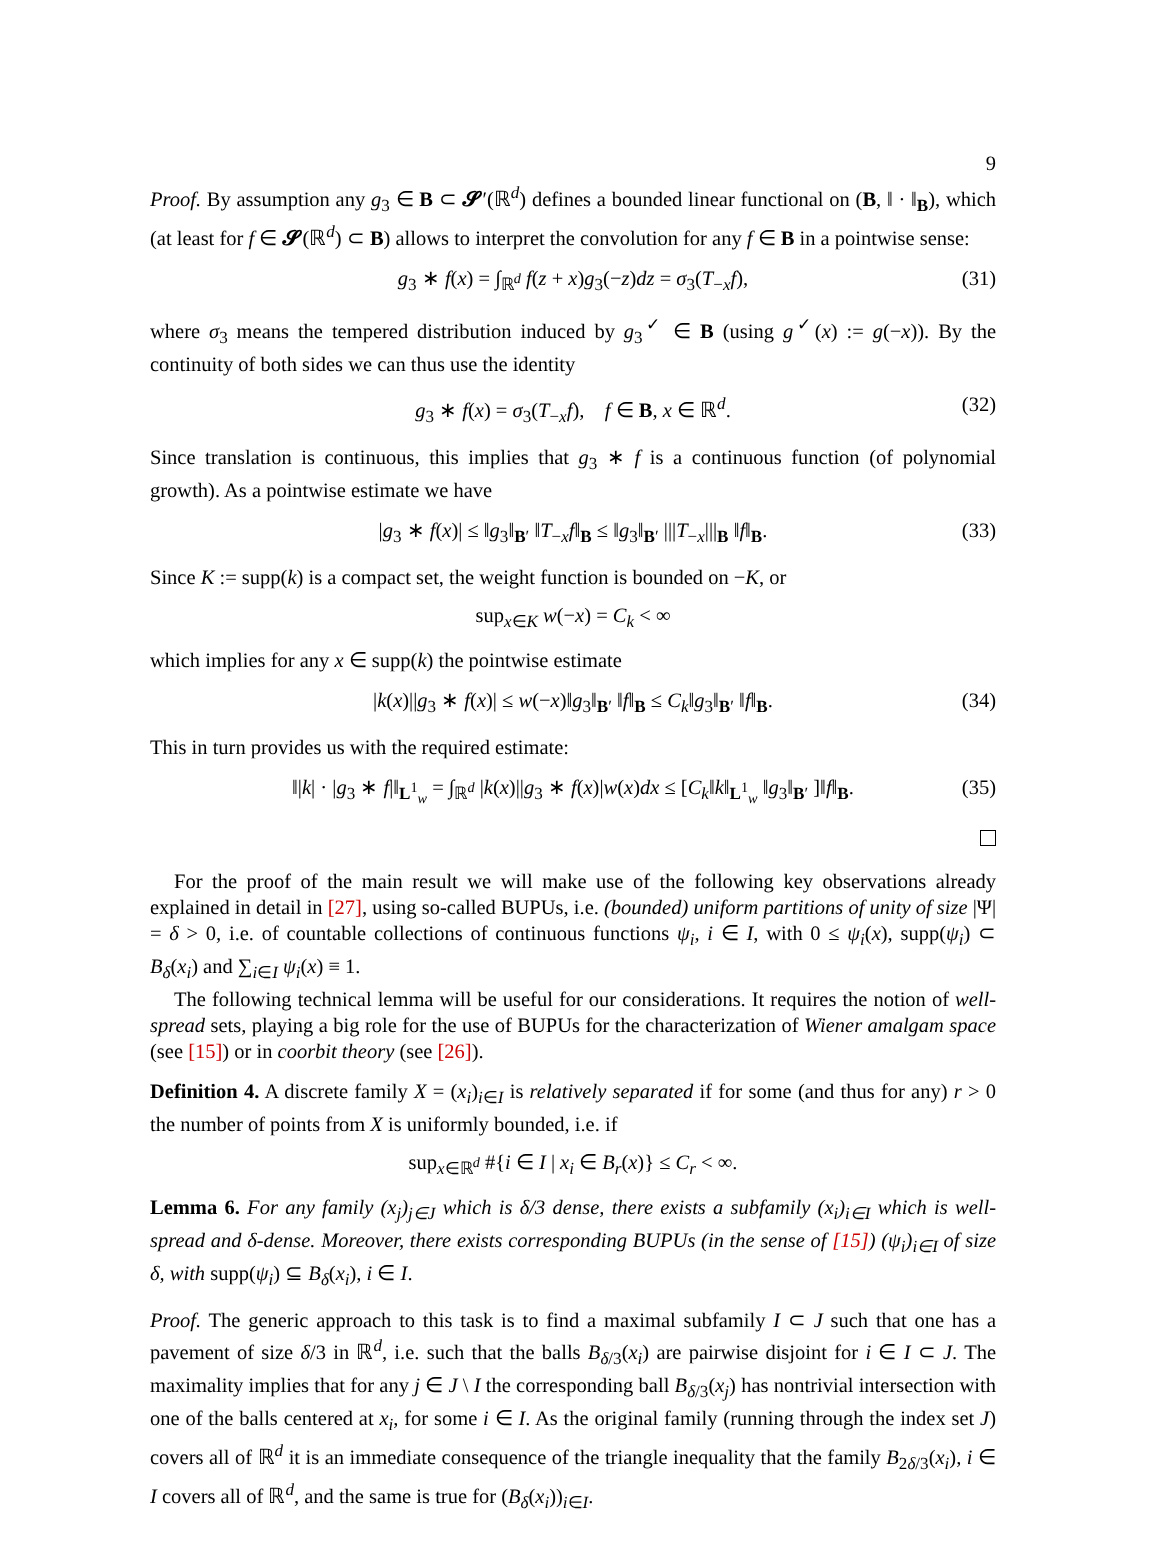9
Proof. By assumption any g<sub>3</sub> ∈ B ⊂ 𝓢′(ℝ<sup>d</sup>) defines a bounded linear functional on (B, ‖ · ‖<sub>B</sub>), which (at least for f ∈ 𝓢(ℝ<sup>d</sup>) ⊂ B) allows to interpret the convolution for any f ∈ B in a pointwise sense:
g<sub>3</sub> ∗ f(x) = ∫<sub>ℝ<sup>d</sup></sub> f(z + x)g<sub>3</sub>(−z)dz = σ<sub>3</sub>(T<sub>−x</sub>f), (31)
where σ<sub>3</sub> means the tempered distribution induced by g<sub>3</sub><sup>✓</sup> ∈ B (using g<sup>✓</sup>(x) := g(−x)). By the continuity of both sides we can thus use the identity
g<sub>3</sub> ∗ f(x) = σ<sub>3</sub>(T<sub>−x</sub>f), f ∈ B, x ∈ ℝ<sup>d</sup>. (32)
Since translation is continuous, this implies that g<sub>3</sub> ∗ f is a continuous function (of polynomial growth). As a pointwise estimate we have
|g<sub>3</sub> ∗ f(x)| ≤ ‖g<sub>3</sub>‖<sub>B′</sub> ‖T<sub>−x</sub>f‖<sub>B</sub> ≤ ‖g<sub>3</sub>‖<sub>B′</sub> |||T<sub>−x</sub>|||<sub>B</sub> ‖f‖<sub>B</sub>. (33)
Since K := supp(k) is a compact set, the weight function is bounded on −K, or
sup<sub>x∈K</sub> w(−x) = C<sub>k</sub> < ∞
which implies for any x ∈ supp(k) the pointwise estimate
|k(x)||g<sub>3</sub> ∗ f(x)| ≤ w(−x)‖g<sub>3</sub>‖<sub>B′</sub> ‖f‖<sub>B</sub> ≤ C<sub>k</sub>‖g<sub>3</sub>‖<sub>B′</sub> ‖f‖<sub>B</sub>. (34)
This in turn provides us with the required estimate:
‖|k| · |g<sub>3</sub> ∗ f|‖<sub>L<sup>1</sup><sub>w</sub></sub> = ∫<sub>ℝ<sup>d</sup></sub> |k(x)||g<sub>3</sub> ∗ f(x)|w(x)dx ≤ [C<sub>k</sub>‖k‖<sub>L<sup>1</sup><sub>w</sub></sub> ‖g<sub>3</sub>‖<sub>B′</sub> ]‖f‖<sub>B</sub>. (35)
For the proof of the main result we will make use of the following key observations already explained in detail in [27], using so-called BUPUs, i.e. (bounded) uniform partitions of unity of size |Ψ| = δ > 0, i.e. of countable collections of continuous functions ψ<sub>i</sub>, i ∈ I, with 0 ≤ ψ<sub>i</sub>(x), supp(ψ<sub>i</sub>) ⊂ B<sub>δ</sub>(x<sub>i</sub>) and ∑<sub>i∈I</sub> ψ<sub>i</sub>(x) ≡ 1.
The following technical lemma will be useful for our considerations. It requires the notion of well-spread sets, playing a big role for the use of BUPUs for the characterization of Wiener amalgam space (see [15]) or in coorbit theory (see [26]).
Definition 4. A discrete family X = (x<sub>i</sub>)<sub>i∈I</sub> is relatively separated if for some (and thus for any) r > 0 the number of points from X is uniformly bounded, i.e. if
sup<sub>x∈ℝ<sup>d</sup></sub> #{i ∈ I | x<sub>i</sub> ∈ B<sub>r</sub>(x)} ≤ C<sub>r</sub> < ∞.
Lemma 6. For any family (x<sub>j</sub>)<sub>j∈J</sub> which is δ/3 dense, there exists a subfamily (x<sub>i</sub>)<sub>i∈I</sub> which is well-spread and δ-dense. Moreover, there exists corresponding BUPUs (in the sense of [15]) (ψ<sub>i</sub>)<sub>i∈I</sub> of size δ, with supp(ψ<sub>i</sub>) ⊆ B<sub>δ</sub>(x<sub>i</sub>), i ∈ I.
Proof. The generic approach to this task is to find a maximal subfamily I ⊂ J such that one has a pavement of size δ/3 in ℝ<sup>d</sup>, i.e. such that the balls B<sub>δ/3</sub>(x<sub>i</sub>) are pairwise disjoint for i ∈ I ⊂ J. The maximality implies that for any j ∈ J \ I the corresponding ball B<sub>δ/3</sub>(x<sub>j</sub>) has nontrivial intersection with one of the balls centered at x<sub>i</sub>, for some i ∈ I. As the original family (running through the index set J) covers all of ℝ<sup>d</sup> it is an immediate consequence of the triangle inequality that the family B<sub>2δ/3</sub>(x<sub>i</sub>), i ∈ I covers all of ℝ<sup>d</sup>, and the same is true for (B<sub>δ</sub>(x<sub>i</sub>))<sub>i∈I</sub>.